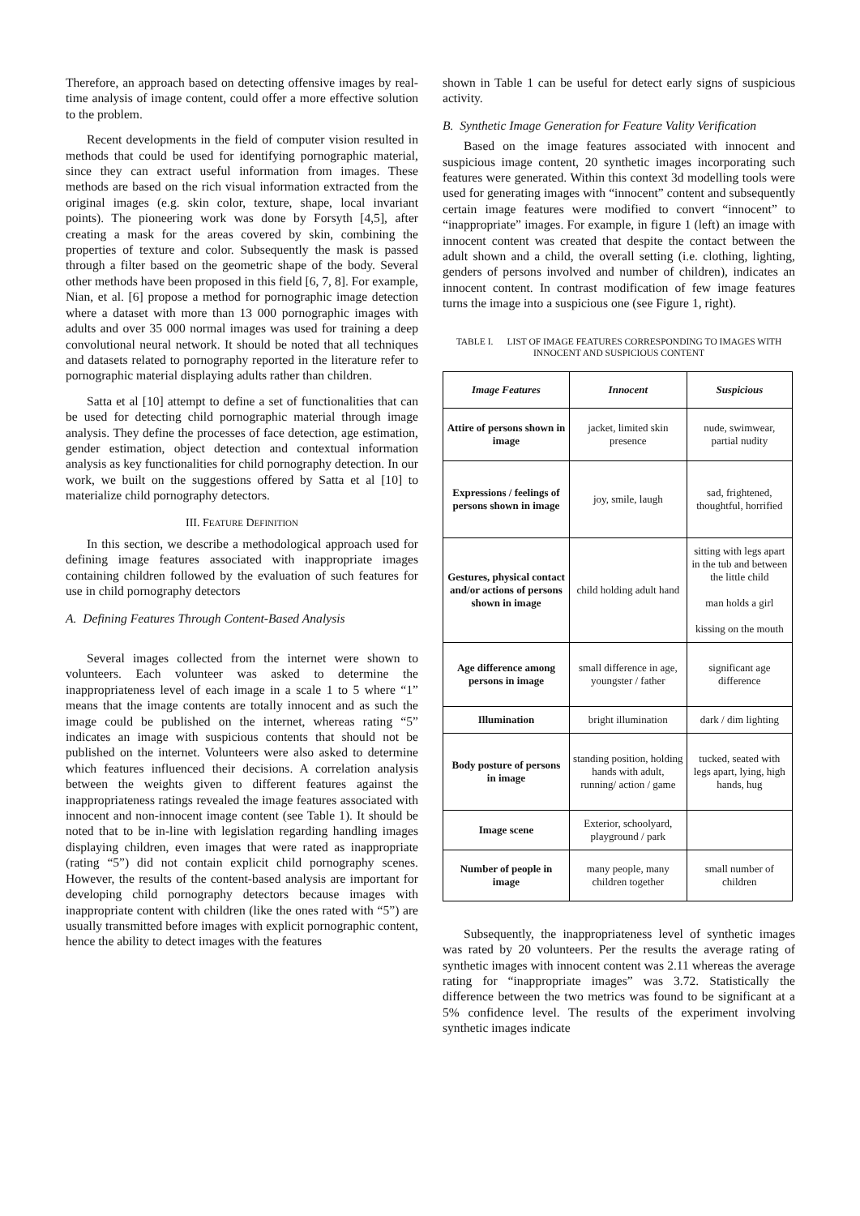Therefore, an approach based on detecting offensive images by real-time analysis of image content, could offer a more effective solution to the problem.
Recent developments in the field of computer vision resulted in methods that could be used for identifying pornographic material, since they can extract useful information from images. These methods are based on the rich visual information extracted from the original images (e.g. skin color, texture, shape, local invariant points). The pioneering work was done by Forsyth [4,5], after creating a mask for the areas covered by skin, combining the properties of texture and color. Subsequently the mask is passed through a filter based on the geometric shape of the body. Several other methods have been proposed in this field [6, 7, 8]. For example, Nian, et al. [6] propose a method for pornographic image detection where a dataset with more than 13 000 pornographic images with adults and over 35 000 normal images was used for training a deep convolutional neural network. It should be noted that all techniques and datasets related to pornography reported in the literature refer to pornographic material displaying adults rather than children.
Satta et al [10] attempt to define a set of functionalities that can be used for detecting child pornographic material through image analysis. They define the processes of face detection, age estimation, gender estimation, object detection and contextual information analysis as key functionalities for child pornography detection. In our work, we built on the suggestions offered by Satta et al [10] to materialize child pornography detectors.
III. FEATURE DEFINITION
In this section, we describe a methodological approach used for defining image features associated with inappropriate images containing children followed by the evaluation of such features for use in child pornography detectors
A. Defining Features Through Content-Based Analysis
Several images collected from the internet were shown to volunteers. Each volunteer was asked to determine the inappropriateness level of each image in a scale 1 to 5 where “1” means that the image contents are totally innocent and as such the image could be published on the internet, whereas rating “5” indicates an image with suspicious contents that should not be published on the internet. Volunteers were also asked to determine which features influenced their decisions. A correlation analysis between the weights given to different features against the inappropriateness ratings revealed the image features associated with innocent and non-innocent image content (see Table 1). It should be noted that to be in-line with legislation regarding handling images displaying children, even images that were rated as inappropriate (rating “5”) did not contain explicit child pornography scenes. However, the results of the content-based analysis are important for developing child pornography detectors because images with inappropriate content with children (like the ones rated with “5”) are usually transmitted before images with explicit pornographic content, hence the ability to detect images with the features
shown in Table 1 can be useful for detect early signs of suspicious activity.
B. Synthetic Image Generation for Feature Vality Verification
Based on the image features associated with innocent and suspicious image content, 20 synthetic images incorporating such features were generated. Within this context 3d modelling tools were used for generating images with “innocent” content and subsequently certain image features were modified to convert “innocent” to “inappropriate” images. For example, in figure 1 (left) an image with innocent content was created that despite the contact between the adult shown and a child, the overall setting (i.e. clothing, lighting, genders of persons involved and number of children), indicates an innocent content. In contrast modification of few image features turns the image into a suspicious one (see Figure 1, right).
TABLE I. LIST OF IMAGE FEATURES CORRESPONDING TO IMAGES WITH INNOCENT AND SUSPICIOUS CONTENT
| Image Features | Innocent | Suspicious |
| --- | --- | --- |
| Attire of persons shown in image | jacket, limited skin presence | nude, swimwear, partial nudity |
| Expressions / feelings of persons shown in image | joy, smile, laugh | sad, frightened, thoughtful, horrified |
| Gestures, physical contact and/or actions of persons shown in image | child holding adult hand | sitting with legs apart in the tub and between the little child man holds a girl kissing on the mouth |
| Age difference among persons in image | small difference in age, youngster / father | significant age difference |
| Illumination | bright illumination | dark / dim lighting |
| Body posture of persons in image | standing position, holding hands with adult, running/ action / game | tucked, seated with legs apart, lying, high hands, hug |
| Image scene | Exterior, schoolyard, playground / park | |
| Number of people in image | many people, many children together | small number of children |
Subsequently, the inappropriateness level of synthetic images was rated by 20 volunteers. Per the results the average rating of synthetic images with innocent content was 2.11 whereas the average rating for “inappropriate images” was 3.72. Statistically the difference between the two metrics was found to be significant at a 5% confidence level. The results of the experiment involving synthetic images indicate